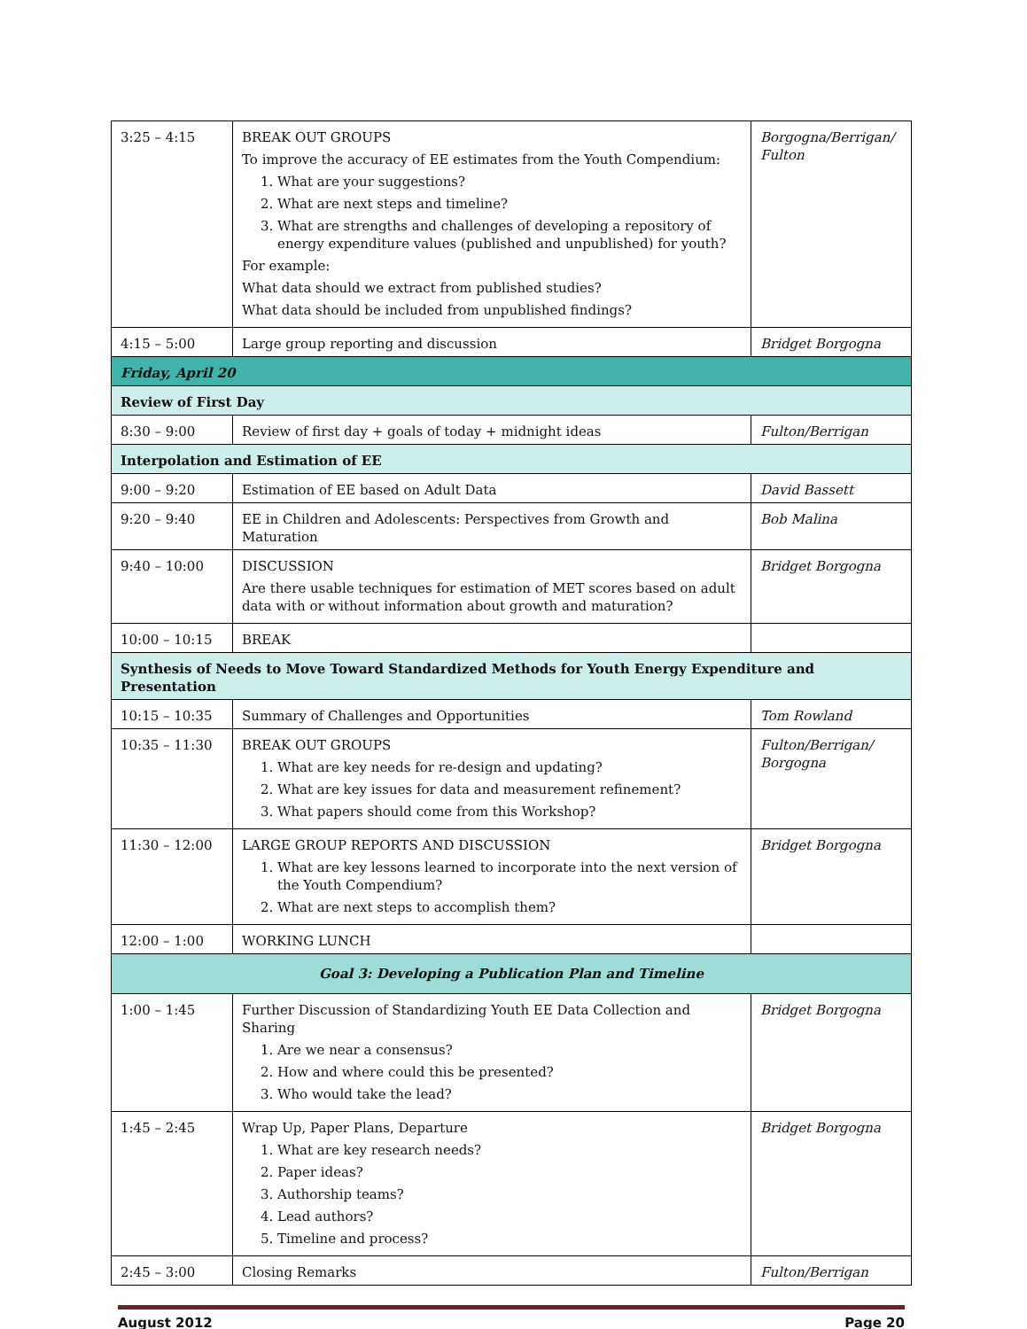| 3:25 – 4:15 | BREAK OUT GROUPS To improve the accuracy of EE estimates from the Youth Compendium: 1. What are your suggestions? 2. What are next steps and timeline? 3. What are strengths and challenges of developing a repository of energy expenditure values (published and unpublished) for youth? For example: What data should we extract from published studies? What data should be included from unpublished findings? | Borgogna/Berrigan/ Fulton |
| 4:15 – 5:00 | Large group reporting and discussion | Bridget Borgogna |
| Friday, April 20 | | |
| Review of First Day | | |
| 8:30 – 9:00 | Review of first day + goals of today + midnight ideas | Fulton/Berrigan |
| Interpolation and Estimation of EE | | |
| 9:00 – 9:20 | Estimation of EE based on Adult Data | David Bassett |
| 9:20 – 9:40 | EE in Children and Adolescents: Perspectives from Growth and Maturation | Bob Malina |
| 9:40 – 10:00 | DISCUSSION Are there usable techniques for estimation of MET scores based on adult data with or without information about growth and maturation? | Bridget Borgogna |
| 10:00 – 10:15 | BREAK | |
| Synthesis of Needs to Move Toward Standardized Methods for Youth Energy Expenditure and Presentation | | |
| 10:15 – 10:35 | Summary of Challenges and Opportunities | Tom Rowland |
| 10:35 – 11:30 | BREAK OUT GROUPS 1. What are key needs for re-design and updating? 2. What are key issues for data and measurement refinement? 3. What papers should come from this Workshop? | Fulton/Berrigan/ Borgogna |
| 11:30 – 12:00 | LARGE GROUP REPORTS AND DISCUSSION 1. What are key lessons learned to incorporate into the next version of the Youth Compendium? 2. What are next steps to accomplish them? | Bridget Borgogna |
| 12:00 – 1:00 | WORKING LUNCH | |
| Goal 3: Developing a Publication Plan and Timeline | | |
| 1:00 – 1:45 | Further Discussion of Standardizing Youth EE Data Collection and Sharing 1. Are we near a consensus? 2. How and where could this be presented? 3. Who would take the lead? | Bridget Borgogna |
| 1:45 – 2:45 | Wrap Up, Paper Plans, Departure 1. What are key research needs? 2. Paper ideas? 3. Authorship teams? 4. Lead authors? 5. Timeline and process? | Bridget Borgogna |
| 2:45 – 3:00 | Closing Remarks | Fulton/Berrigan |
August 2012 Page 20